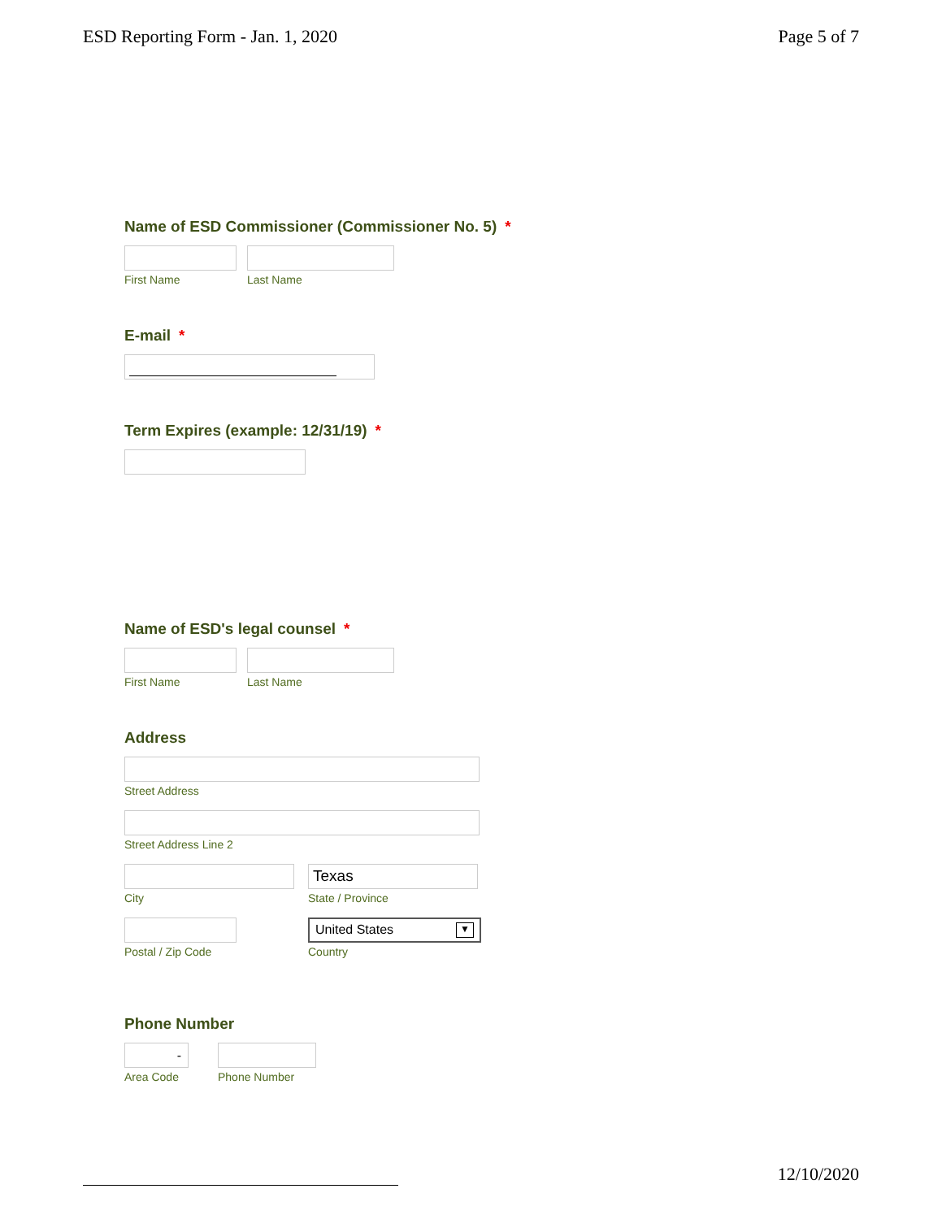ESD Reporting Form - Jan. 1, 2020 Page 5 of 7
Name of ESD Commissioner (Commissioner No. 5) *
First Name Last Name
E-mail *
Term Expires (example: 12/31/19) *
Name of ESD's legal counsel *
First Name Last Name
Address
Street Address
Street Address Line 2
City
Texas
State / Province
Postal / Zip Code
United States ▼
Country
Phone Number
-
Area Code
Phone Number
12/10/2020